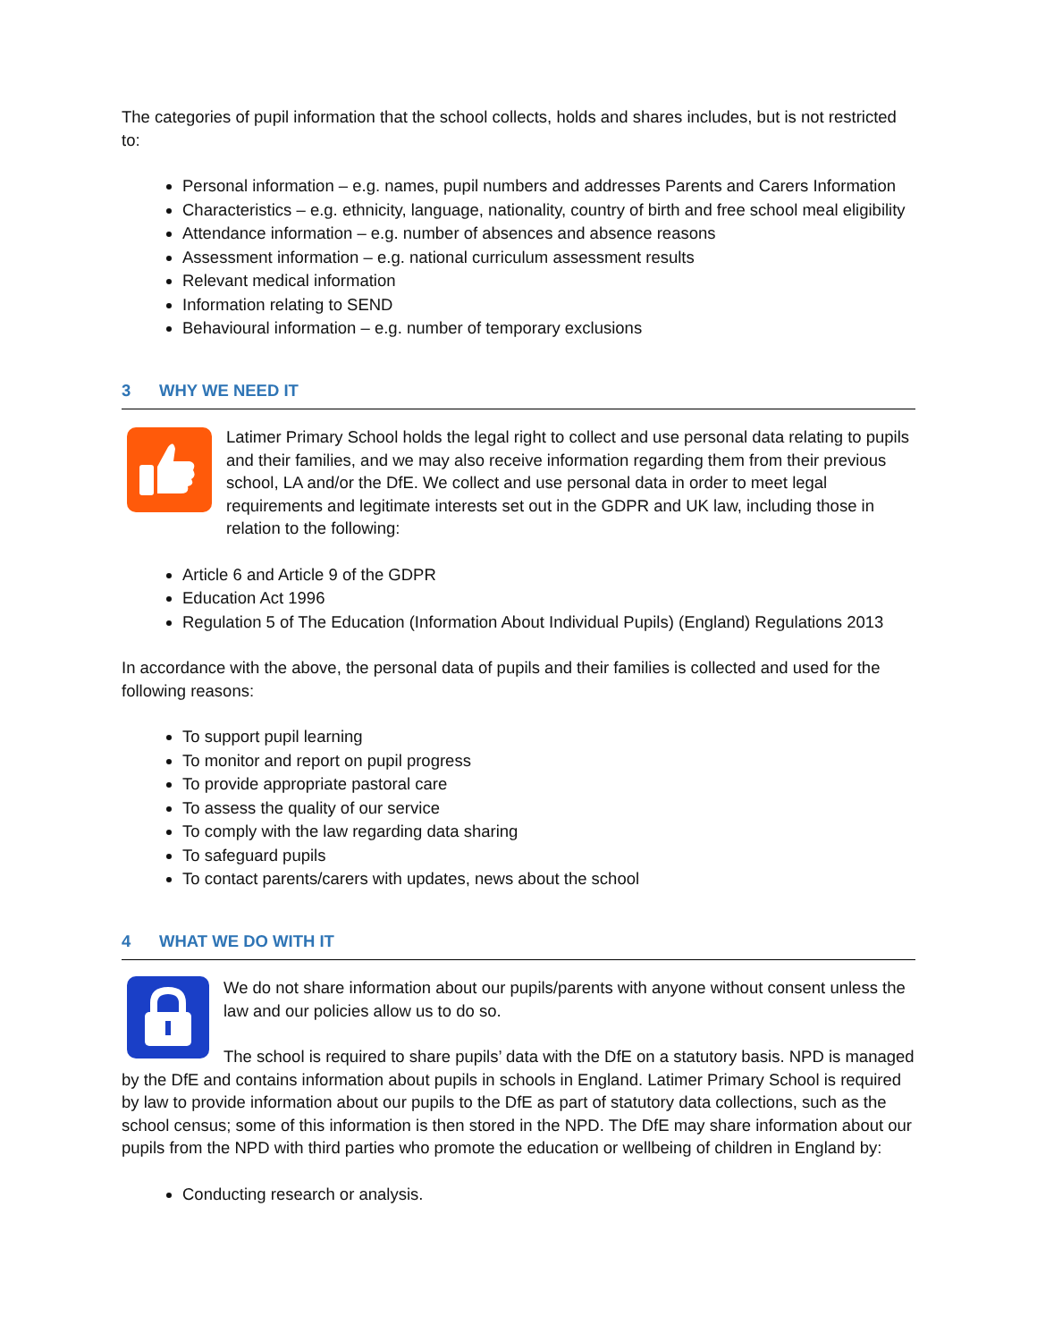The categories of pupil information that the school collects, holds and shares includes, but is not restricted to:
Personal information – e.g. names, pupil numbers and addresses Parents and Carers Information
Characteristics – e.g. ethnicity, language, nationality, country of birth and free school meal eligibility
Attendance information – e.g. number of absences and absence reasons
Assessment information – e.g. national curriculum assessment results
Relevant medical information
Information relating to SEND
Behavioural information – e.g. number of temporary exclusions
3 WHY WE NEED IT
Latimer Primary School holds the legal right to collect and use personal data relating to pupils and their families, and we may also receive information regarding them from their previous school, LA and/or the DfE. We collect and use personal data in order to meet legal requirements and legitimate interests set out in the GDPR and UK law, including those in relation to the following:
Article 6 and Article 9 of the GDPR
Education Act 1996
Regulation 5 of The Education (Information About Individual Pupils) (England) Regulations 2013
In accordance with the above, the personal data of pupils and their families is collected and used for the following reasons:
To support pupil learning
To monitor and report on pupil progress
To provide appropriate pastoral care
To assess the quality of our service
To comply with the law regarding data sharing
To safeguard pupils
To contact parents/carers with updates, news about the school
4 WHAT WE DO WITH IT
We do not share information about our pupils/parents with anyone without consent unless the law and our policies allow us to do so.
The school is required to share pupils’ data with the DfE on a statutory basis. NPD is managed by the DfE and contains information about pupils in schools in England. Latimer Primary School is required by law to provide information about our pupils to the DfE as part of statutory data collections, such as the school census; some of this information is then stored in the NPD. The DfE may share information about our pupils from the NPD with third parties who promote the education or wellbeing of children in England by:
Conducting research or analysis.